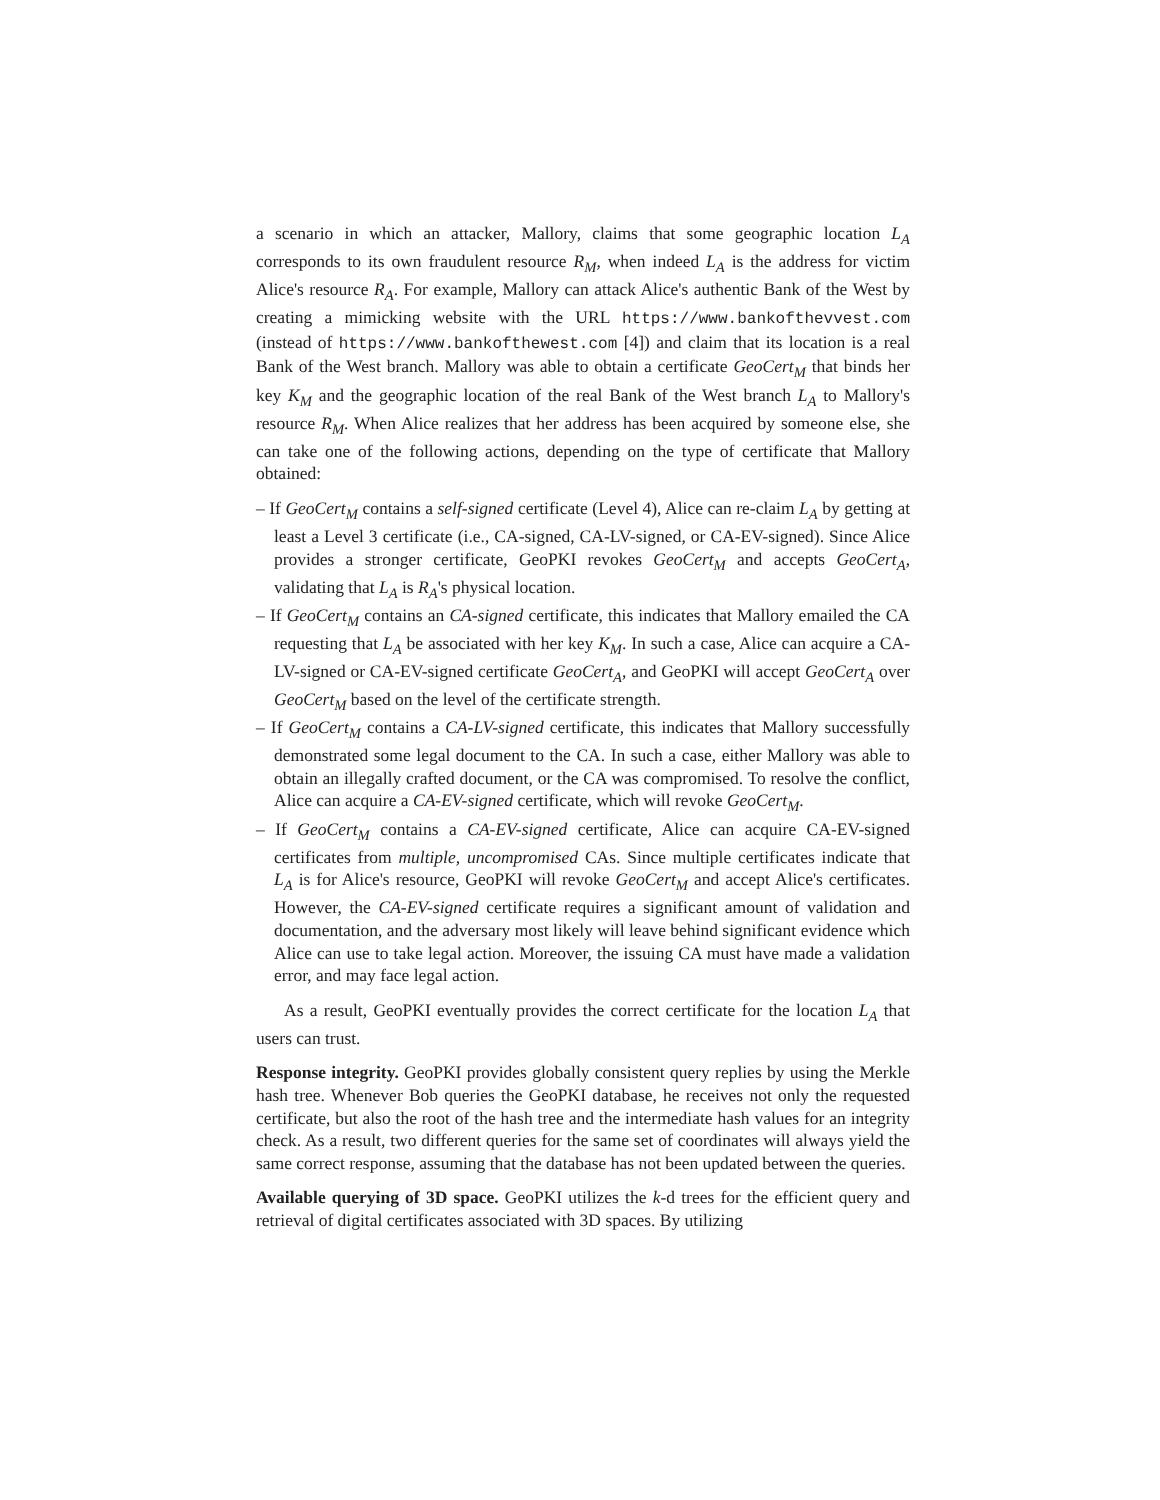a scenario in which an attacker, Mallory, claims that some geographic location L<sub>A</sub> corresponds to its own fraudulent resource R<sub>M</sub>, when indeed L<sub>A</sub> is the address for victim Alice's resource R<sub>A</sub>. For example, Mallory can attack Alice's authentic Bank of the West by creating a mimicking website with the URL https://www.bankofthevvest.com (instead of https://www.bankofthewest.com [4]) and claim that its location is a real Bank of the West branch. Mallory was able to obtain a certificate GeoCert<sub>M</sub> that binds her key K<sub>M</sub> and the geographic location of the real Bank of the West branch L<sub>A</sub> to Mallory's resource R<sub>M</sub>. When Alice realizes that her address has been acquired by someone else, she can take one of the following actions, depending on the type of certificate that Mallory obtained:
– If GeoCert<sub>M</sub> contains a self-signed certificate (Level 4), Alice can re-claim L<sub>A</sub> by getting at least a Level 3 certificate (i.e., CA-signed, CA-LV-signed, or CA-EV-signed). Since Alice provides a stronger certificate, GeoPKI revokes GeoCert<sub>M</sub> and accepts GeoCert<sub>A</sub>, validating that L<sub>A</sub> is R<sub>A</sub>'s physical location.
– If GeoCert<sub>M</sub> contains an CA-signed certificate, this indicates that Mallory emailed the CA requesting that L<sub>A</sub> be associated with her key K<sub>M</sub>. In such a case, Alice can acquire a CA-LV-signed or CA-EV-signed certificate GeoCert<sub>A</sub>, and GeoPKI will accept GeoCert<sub>A</sub> over GeoCert<sub>M</sub> based on the level of the certificate strength.
– If GeoCert<sub>M</sub> contains a CA-LV-signed certificate, this indicates that Mallory successfully demonstrated some legal document to the CA. In such a case, either Mallory was able to obtain an illegally crafted document, or the CA was compromised. To resolve the conflict, Alice can acquire a CA-EV-signed certificate, which will revoke GeoCert<sub>M</sub>.
– If GeoCert<sub>M</sub> contains a CA-EV-signed certificate, Alice can acquire CA-EV-signed certificates from multiple, uncompromised CAs. Since multiple certificates indicate that L<sub>A</sub> is for Alice's resource, GeoPKI will revoke GeoCert<sub>M</sub> and accept Alice's certificates. However, the CA-EV-signed certificate requires a significant amount of validation and documentation, and the adversary most likely will leave behind significant evidence which Alice can use to take legal action. Moreover, the issuing CA must have made a validation error, and may face legal action.
As a result, GeoPKI eventually provides the correct certificate for the location L<sub>A</sub> that users can trust.
Response integrity. GeoPKI provides globally consistent query replies by using the Merkle hash tree. Whenever Bob queries the GeoPKI database, he receives not only the requested certificate, but also the root of the hash tree and the intermediate hash values for an integrity check. As a result, two different queries for the same set of coordinates will always yield the same correct response, assuming that the database has not been updated between the queries.
Available querying of 3D space. GeoPKI utilizes the k-d trees for the efficient query and retrieval of digital certificates associated with 3D spaces. By utilizing